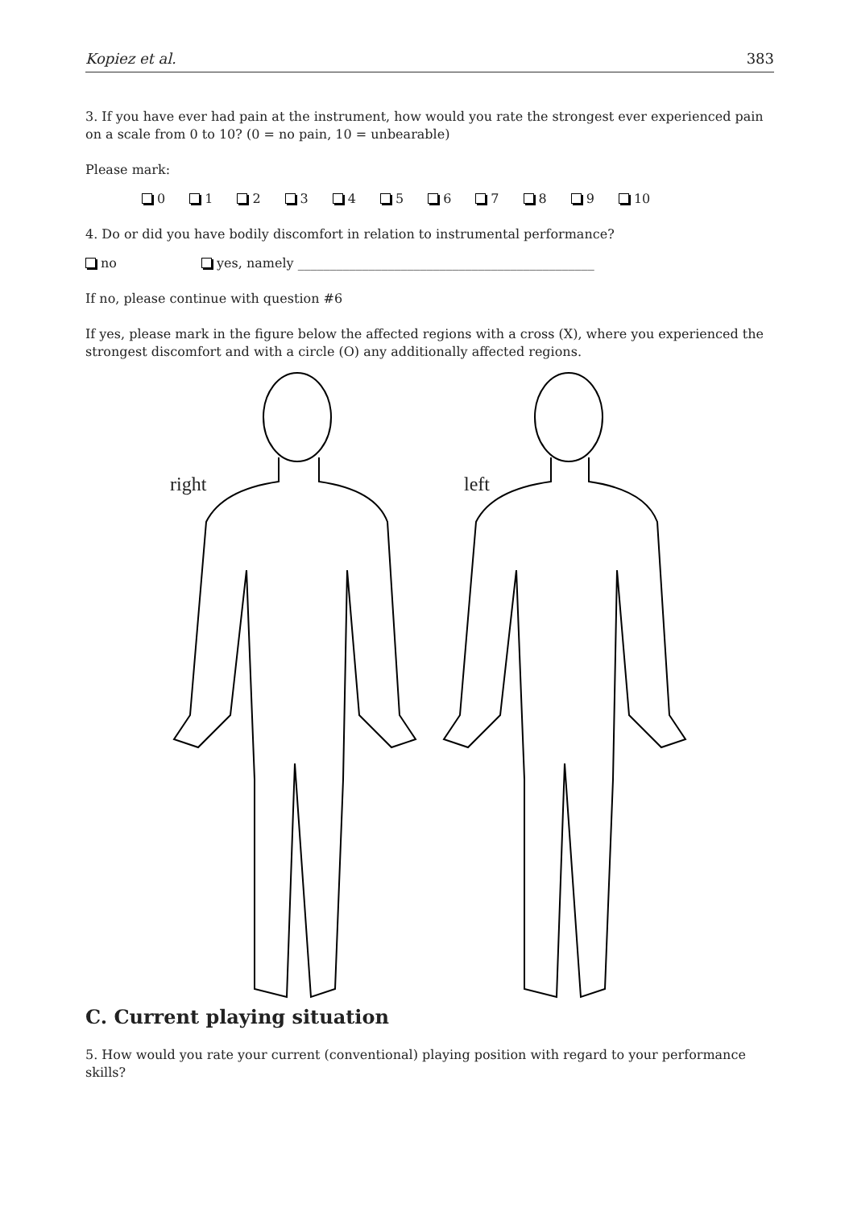Kopiez et al. 383
3. If you have ever had pain at the instrument, how would you rate the strongest ever experienced pain on a scale from 0 to 10? (0 = no pain, 10 = unbearable)
Please mark:
0 1 2 3 4 5 6 7 8 9 10
4. Do or did you have bodily discomfort in relation to instrumental performance?
no yes, namely ______________________________________________
If no, please continue with question #6
If yes, please mark in the figure below the affected regions with a cross (X), where you experienced the strongest discomfort and with a circle (O) any additionally affected regions.
right left
C. Current playing situation
5. How would you rate your current (conventional) playing position with regard to your performance skills?